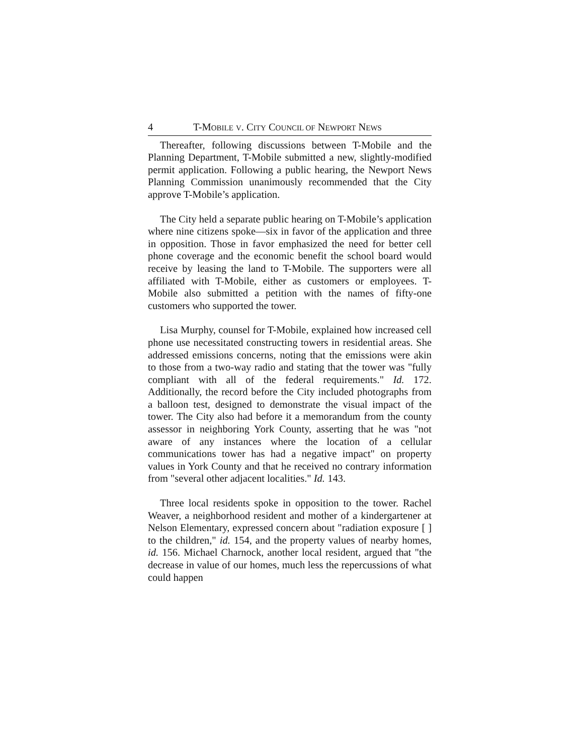4 T-MOBILE V. CITY COUNCIL OF NEWPORT NEWS
Thereafter, following discussions between T-Mobile and the Planning Department, T-Mobile submitted a new, slightly-modified permit application. Following a public hearing, the Newport News Planning Commission unanimously recommended that the City approve T-Mobile’s application.
The City held a separate public hearing on T-Mobile’s application where nine citizens spoke—six in favor of the application and three in opposition. Those in favor emphasized the need for better cell phone coverage and the economic benefit the school board would receive by leasing the land to T-Mobile. The supporters were all affiliated with T-Mobile, either as customers or employees. T-Mobile also submitted a petition with the names of fifty-one customers who supported the tower.
Lisa Murphy, counsel for T-Mobile, explained how increased cell phone use necessitated constructing towers in residential areas. She addressed emissions concerns, noting that the emissions were akin to those from a two-way radio and stating that the tower was "fully compliant with all of the federal requirements." Id. 172. Additionally, the record before the City included photographs from a balloon test, designed to demonstrate the visual impact of the tower. The City also had before it a memorandum from the county assessor in neighboring York County, asserting that he was "not aware of any instances where the location of a cellular communications tower has had a negative impact" on property values in York County and that he received no contrary information from "several other adjacent localities." Id. 143.
Three local residents spoke in opposition to the tower. Rachel Weaver, a neighborhood resident and mother of a kindergartener at Nelson Elementary, expressed concern about "radiation exposure [ ] to the children," id. 154, and the property values of nearby homes, id. 156. Michael Charnock, another local resident, argued that "the decrease in value of our homes, much less the repercussions of what could happen